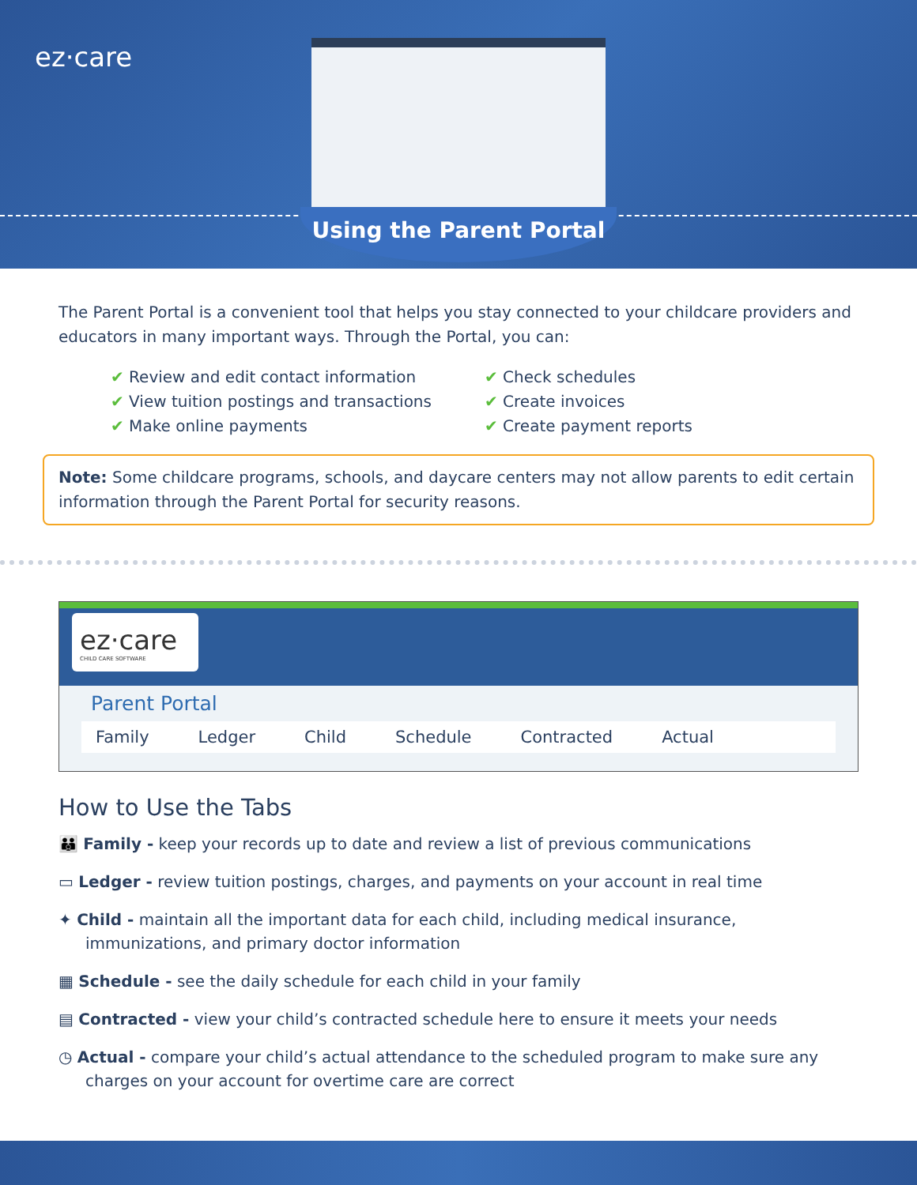ez·care
Using the Parent Portal
The Parent Portal is a convenient tool that helps you stay connected to your childcare providers and educators in many important ways. Through the Portal, you can:
✔ Review and edit contact information
✔ View tuition postings and transactions
✔ Make online payments
✔ Check schedules
✔ Create invoices
✔ Create payment reports
Note: Some childcare programs, schools, and daycare centers may not allow parents to edit certain information through the Parent Portal for security reasons.
ez·care
CHILD CARE SOFTWARE
Parent Portal
Family Ledger Child Schedule Contracted Actual
How to Use the Tabs
👪 Family - keep your records up to date and review a list of previous communications
▭ Ledger - review tuition postings, charges, and payments on your account in real time
✦ Child - maintain all the important data for each child, including medical insurance, immunizations, and primary doctor information
▦ Schedule - see the daily schedule for each child in your family
▤ Contracted - view your child’s contracted schedule here to ensure it meets your needs
◷ Actual - compare your child’s actual attendance to the scheduled program to make sure any charges on your account for overtime care are correct